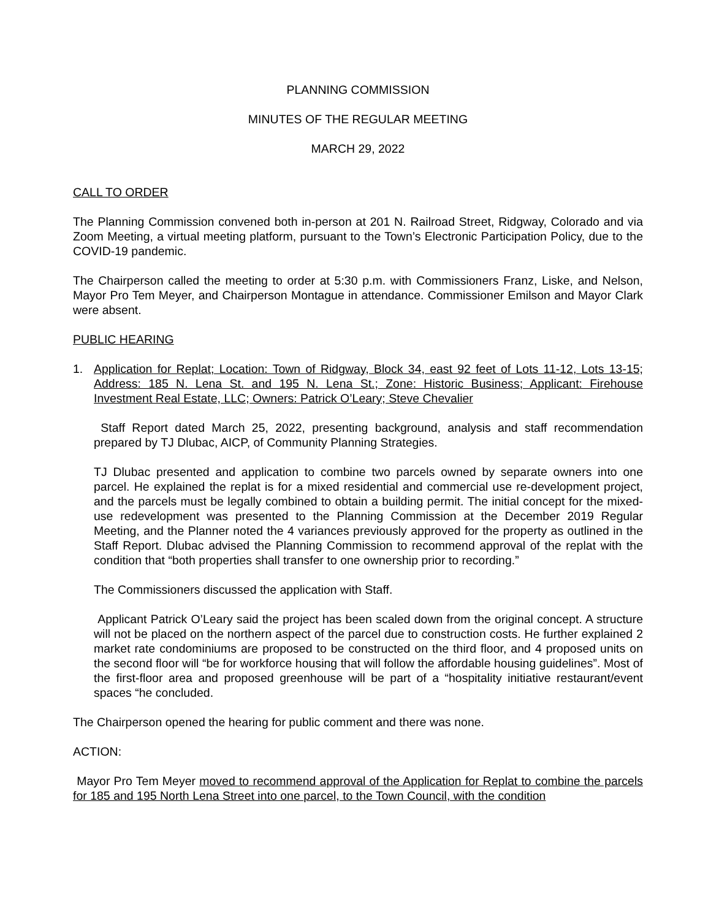PLANNING COMMISSION
MINUTES OF THE REGULAR MEETING
MARCH 29, 2022
CALL TO ORDER
The Planning Commission convened both in-person at 201 N. Railroad Street, Ridgway, Colorado and via Zoom Meeting, a virtual meeting platform, pursuant to the Town’s Electronic Participation Policy, due to the COVID-19 pandemic.
The Chairperson called the meeting to order at 5:30 p.m. with Commissioners Franz, Liske, and Nelson, Mayor Pro Tem Meyer, and Chairperson Montague in attendance. Commissioner Emilson and Mayor Clark were absent.
PUBLIC HEARING
1. Application for Replat; Location: Town of Ridgway, Block 34, east 92 feet of Lots 11-12, Lots 13-15; Address: 185 N. Lena St. and 195 N. Lena St.; Zone: Historic Business; Applicant: Firehouse Investment Real Estate, LLC; Owners: Patrick O’Leary; Steve Chevalier
Staff Report dated March 25, 2022, presenting background, analysis and staff recommendation prepared by TJ Dlubac, AICP, of Community Planning Strategies.
TJ Dlubac presented and application to combine two parcels owned by separate owners into one parcel. He explained the replat is for a mixed residential and commercial use re-development project, and the parcels must be legally combined to obtain a building permit. The initial concept for the mixed-use redevelopment was presented to the Planning Commission at the December 2019 Regular Meeting, and the Planner noted the 4 variances previously approved for the property as outlined in the Staff Report. Dlubac advised the Planning Commission to recommend approval of the replat with the condition that “both properties shall transfer to one ownership prior to recording.”
The Commissioners discussed the application with Staff.
Applicant Patrick O’Leary said the project has been scaled down from the original concept. A structure will not be placed on the northern aspect of the parcel due to construction costs. He further explained 2 market rate condominiums are proposed to be constructed on the third floor, and 4 proposed units on the second floor will “be for workforce housing that will follow the affordable housing guidelines”. Most of the first-floor area and proposed greenhouse will be part of a “hospitality initiative restaurant/event spaces “he concluded.
The Chairperson opened the hearing for public comment and there was none.
ACTION:
Mayor Pro Tem Meyer moved to recommend approval of the Application for Replat to combine the parcels for 185 and 195 North Lena Street into one parcel, to the Town Council, with the condition